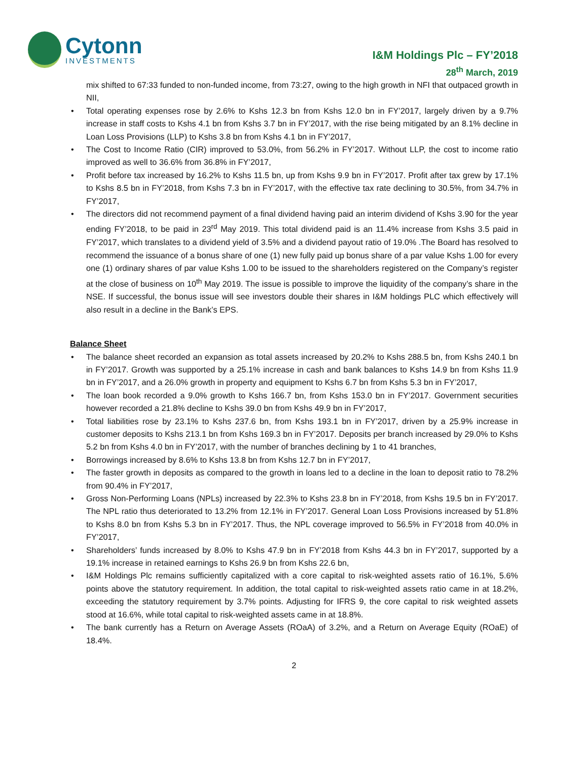Cytonn
INVESTMENTS
I&M Holdings Plc – FY’2018
28<sup>th</sup> March, 2019
mix shifted to 67:33 funded to non-funded income, from 73:27, owing to the high growth in NFI that outpaced growth in NII,
• Total operating expenses rose by 2.6% to Kshs 12.3 bn from Kshs 12.0 bn in FY’2017, largely driven by a 9.7% increase in staff costs to Kshs 4.1 bn from Kshs 3.7 bn in FY’2017, with the rise being mitigated by an 8.1% decline in Loan Loss Provisions (LLP) to Kshs 3.8 bn from Kshs 4.1 bn in FY’2017,
• The Cost to Income Ratio (CIR) improved to 53.0%, from 56.2% in FY’2017. Without LLP, the cost to income ratio improved as well to 36.6% from 36.8% in FY’2017,
• Profit before tax increased by 16.2% to Kshs 11.5 bn, up from Kshs 9.9 bn in FY’2017. Profit after tax grew by 17.1% to Kshs 8.5 bn in FY’2018, from Kshs 7.3 bn in FY’2017, with the effective tax rate declining to 30.5%, from 34.7% in FY’2017,
• The directors did not recommend payment of a final dividend having paid an interim dividend of Kshs 3.90 for the year ending FY’2018, to be paid in 23<sup>rd</sup> May 2019. This total dividend paid is an 11.4% increase from Kshs 3.5 paid in FY’2017, which translates to a dividend yield of 3.5% and a dividend payout ratio of 19.0% .The Board has resolved to recommend the issuance of a bonus share of one (1) new fully paid up bonus share of a par value Kshs 1.00 for every one (1) ordinary shares of par value Kshs 1.00 to be issued to the shareholders registered on the Company’s register at the close of business on 10<sup>th</sup> May 2019. The issue is possible to improve the liquidity of the company’s share in the NSE. If successful, the bonus issue will see investors double their shares in I&M holdings PLC which effectively will also result in a decline in the Bank’s EPS.
Balance Sheet
• The balance sheet recorded an expansion as total assets increased by 20.2% to Kshs 288.5 bn, from Kshs 240.1 bn in FY’2017. Growth was supported by a 25.1% increase in cash and bank balances to Kshs 14.9 bn from Kshs 11.9 bn in FY’2017, and a 26.0% growth in property and equipment to Kshs 6.7 bn from Kshs 5.3 bn in FY’2017,
• The loan book recorded a 9.0% growth to Kshs 166.7 bn, from Kshs 153.0 bn in FY’2017. Government securities however recorded a 21.8% decline to Kshs 39.0 bn from Kshs 49.9 bn in FY’2017,
• Total liabilities rose by 23.1% to Kshs 237.6 bn, from Kshs 193.1 bn in FY’2017, driven by a 25.9% increase in customer deposits to Kshs 213.1 bn from Kshs 169.3 bn in FY’2017. Deposits per branch increased by 29.0% to Kshs 5.2 bn from Kshs 4.0 bn in FY’2017, with the number of branches declining by 1 to 41 branches,
• Borrowings increased by 8.6% to Kshs 13.8 bn from Kshs 12.7 bn in FY’2017,
• The faster growth in deposits as compared to the growth in loans led to a decline in the loan to deposit ratio to 78.2% from 90.4% in FY’2017,
• Gross Non-Performing Loans (NPLs) increased by 22.3% to Kshs 23.8 bn in FY’2018, from Kshs 19.5 bn in FY’2017. The NPL ratio thus deteriorated to 13.2% from 12.1% in FY’2017. General Loan Loss Provisions increased by 51.8% to Kshs 8.0 bn from Kshs 5.3 bn in FY’2017. Thus, the NPL coverage improved to 56.5% in FY’2018 from 40.0% in FY’2017,
• Shareholders’ funds increased by 8.0% to Kshs 47.9 bn in FY’2018 from Kshs 44.3 bn in FY’2017, supported by a 19.1% increase in retained earnings to Kshs 26.9 bn from Kshs 22.6 bn,
• I&M Holdings Plc remains sufficiently capitalized with a core capital to risk-weighted assets ratio of 16.1%, 5.6% points above the statutory requirement. In addition, the total capital to risk-weighted assets ratio came in at 18.2%, exceeding the statutory requirement by 3.7% points. Adjusting for IFRS 9, the core capital to risk weighted assets stood at 16.6%, while total capital to risk-weighted assets came in at 18.8%.
• The bank currently has a Return on Average Assets (ROaA) of 3.2%, and a Return on Average Equity (ROaE) of 18.4%.
2